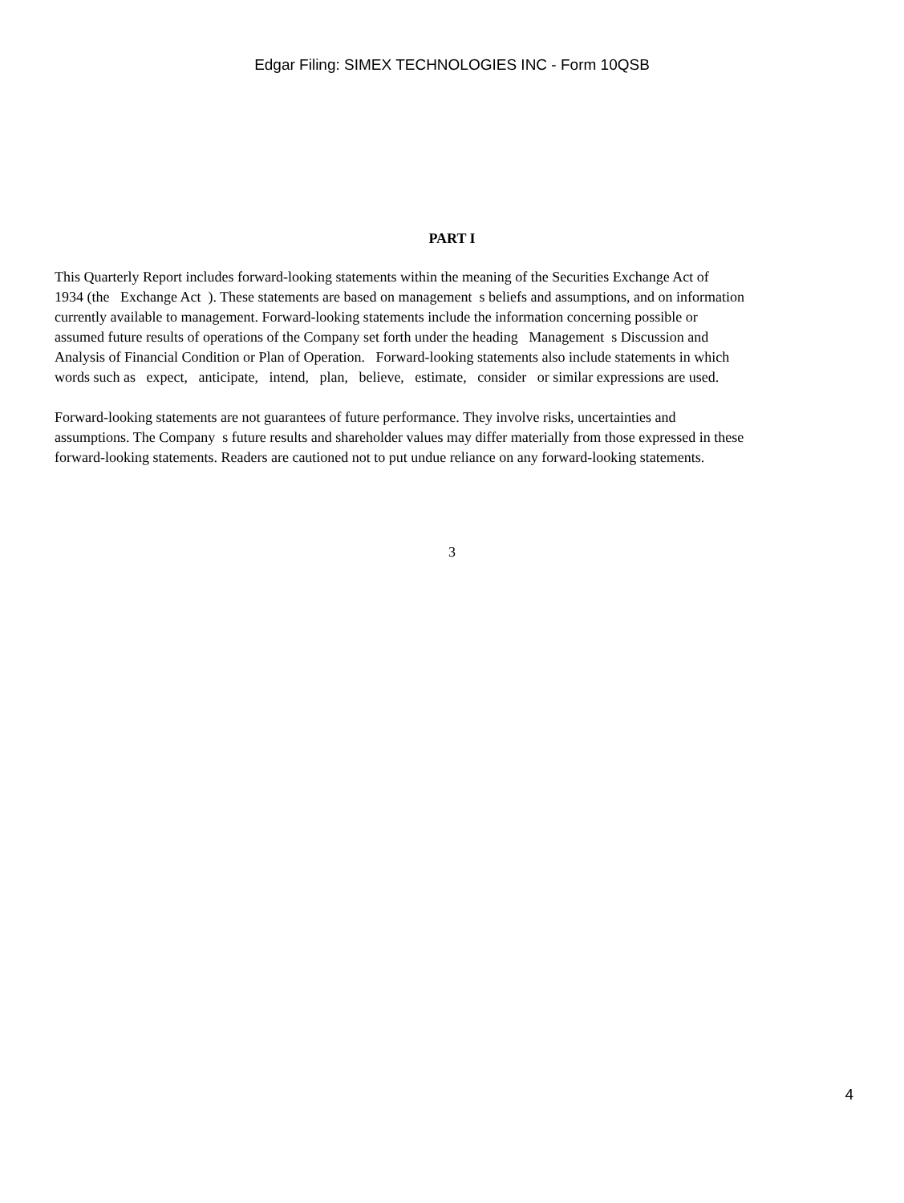Edgar Filing: SIMEX TECHNOLOGIES INC - Form 10QSB
PART I
This Quarterly Report includes forward-looking statements within the meaning of the Securities Exchange Act of
1934 (the Exchange Act ). These statements are based on management s beliefs and assumptions, and on information
currently available to management. Forward-looking statements include the information concerning possible or
assumed future results of operations of the Company set forth under the heading Management s Discussion and
Analysis of Financial Condition or Plan of Operation. Forward-looking statements also include statements in which
words such as expect, anticipate, intend, plan, believe, estimate, consider or similar expressions are used.
Forward-looking statements are not guarantees of future performance. They involve risks, uncertainties and
assumptions. The Company s future results and shareholder values may differ materially from those expressed in these
forward-looking statements. Readers are cautioned not to put undue reliance on any forward-looking statements.
3
4